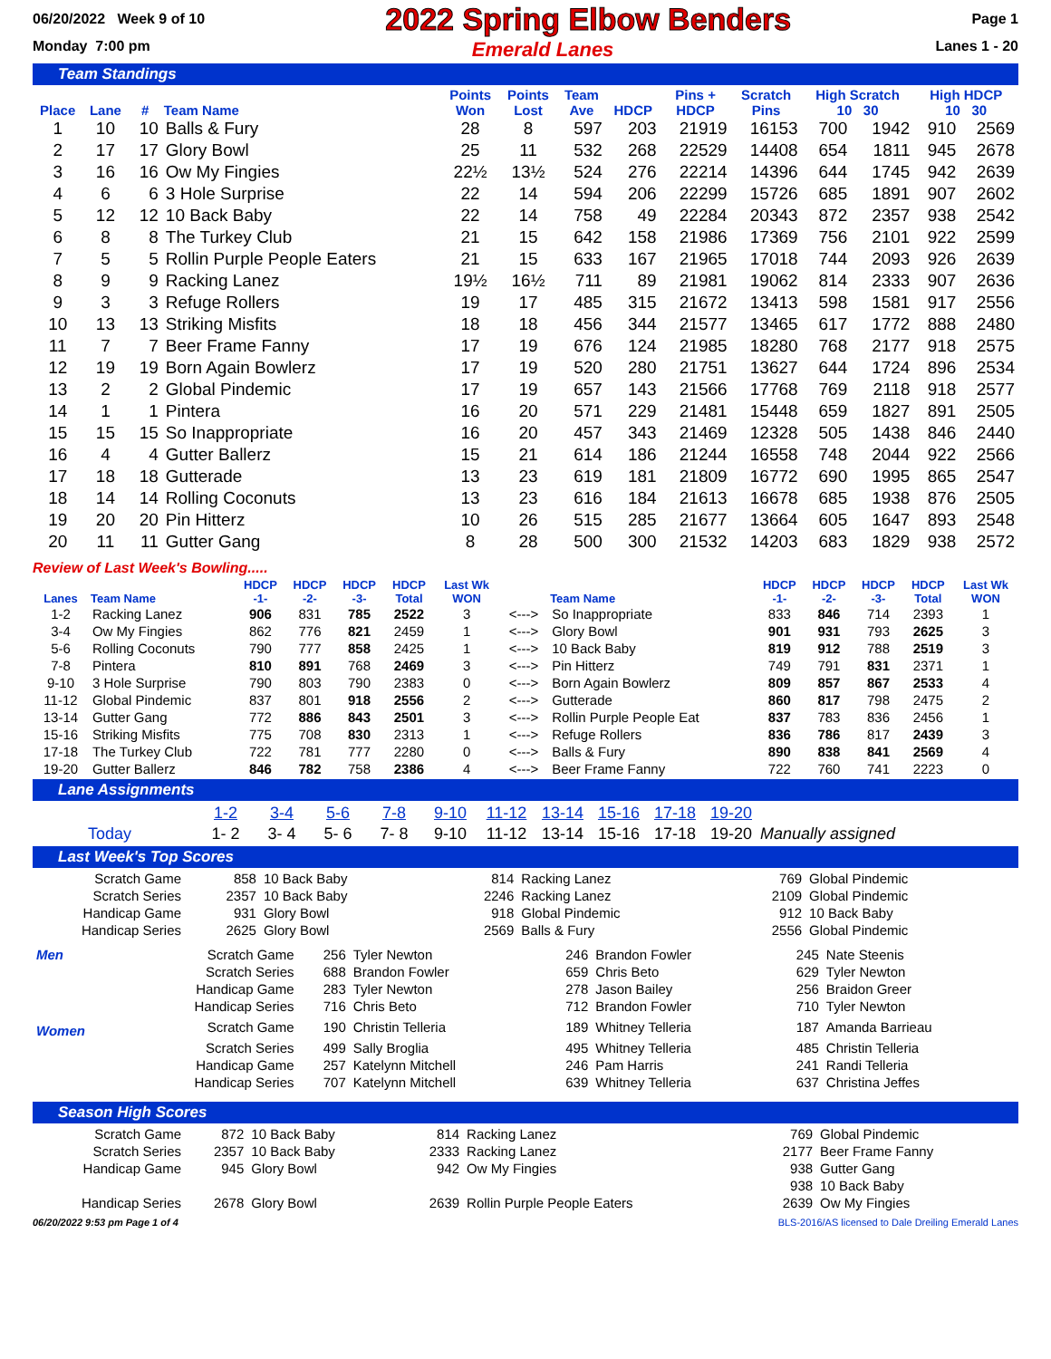06/20/2022 Week 9 of 10 2022 Spring Elbow Benders Page 1
Monday 7:00 pm Emerald Lanes Lanes 1 - 20
Team Standings
| Place | Lane | # | Team Name | Points Won | Points Lost | Team Ave | HDCP | Pins + HDCP | Scratch Pins | High Scratch 10 30 | | High HDCP 10 30 | |
| --- | --- | --- | --- | --- | --- | --- | --- | --- | --- | --- | --- | --- | --- |
| 1 | 10 | 10 | Balls & Fury | 28 | 8 | 597 | 203 | 21919 | 16153 | 700 | 1942 | 910 | 2569 |
| 2 | 17 | 17 | Glory Bowl | 25 | 11 | 532 | 268 | 22529 | 14408 | 654 | 1811 | 945 | 2678 |
| 3 | 16 | 16 | Ow My Fingies | 22½ | 13½ | 524 | 276 | 22214 | 14396 | 644 | 1745 | 942 | 2639 |
| 4 | 6 | 6 | 3 Hole Surprise | 22 | 14 | 594 | 206 | 22299 | 15726 | 685 | 1891 | 907 | 2602 |
| 5 | 12 | 12 | 10 Back Baby | 22 | 14 | 758 | 49 | 22284 | 20343 | 872 | 2357 | 938 | 2542 |
| 6 | 8 | 8 | The Turkey Club | 21 | 15 | 642 | 158 | 21986 | 17369 | 756 | 2101 | 922 | 2599 |
| 7 | 5 | 5 | Rollin Purple People Eaters | 21 | 15 | 633 | 167 | 21965 | 17018 | 744 | 2093 | 926 | 2639 |
| 8 | 9 | 9 | Racking Lanez | 19½ | 16½ | 711 | 89 | 21981 | 19062 | 814 | 2333 | 907 | 2636 |
| 9 | 3 | 3 | Refuge Rollers | 19 | 17 | 485 | 315 | 21672 | 13413 | 598 | 1581 | 917 | 2556 |
| 10 | 13 | 13 | Striking Misfits | 18 | 18 | 456 | 344 | 21577 | 13465 | 617 | 1772 | 888 | 2480 |
| 11 | 7 | 7 | Beer Frame Fanny | 17 | 19 | 676 | 124 | 21985 | 18280 | 768 | 2177 | 918 | 2575 |
| 12 | 19 | 19 | Born Again Bowlerz | 17 | 19 | 520 | 280 | 21751 | 13627 | 644 | 1724 | 896 | 2534 |
| 13 | 2 | 2 | Global Pindemic | 17 | 19 | 657 | 143 | 21566 | 17768 | 769 | 2118 | 918 | 2577 |
| 14 | 1 | 1 | Pintera | 16 | 20 | 571 | 229 | 21481 | 15448 | 659 | 1827 | 891 | 2505 |
| 15 | 15 | 15 | So Inappropriate | 16 | 20 | 457 | 343 | 21469 | 12328 | 505 | 1438 | 846 | 2440 |
| 16 | 4 | 4 | Gutter Ballerz | 15 | 21 | 614 | 186 | 21244 | 16558 | 748 | 2044 | 922 | 2566 |
| 17 | 18 | 18 | Gutterade | 13 | 23 | 619 | 181 | 21809 | 16772 | 690 | 1995 | 865 | 2547 |
| 18 | 14 | 14 | Rolling Coconuts | 13 | 23 | 616 | 184 | 21613 | 16678 | 685 | 1938 | 876 | 2505 |
| 19 | 20 | 20 | Pin Hitterz | 10 | 26 | 515 | 285 | 21677 | 13664 | 605 | 1647 | 893 | 2548 |
| 20 | 11 | 11 | Gutter Gang | 8 | 28 | 500 | 300 | 21532 | 14203 | 683 | 1829 | 938 | 2572 |
Review of Last Week's Bowling.....
| Lanes | Team Name | HDCP -1- | HDCP -2- | HDCP -3- | HDCP Total | Last Wk WON | | Team Name | HDCP -1- | HDCP -2- | HDCP -3- | HDCP Total | Last Wk WON |
| --- | --- | --- | --- | --- | --- | --- | --- | --- | --- | --- | --- | --- | --- |
| 1-2 | Racking Lanez | 906 | 831 | 785 | 2522 | 3 | <---> | So Inappropriate | 833 | 846 | 714 | 2393 | 1 |
| 3-4 | Ow My Fingies | 862 | 776 | 821 | 2459 | 1 | <---> | Glory Bowl | 901 | 931 | 793 | 2625 | 3 |
| 5-6 | Rolling Coconuts | 790 | 777 | 858 | 2425 | 1 | <---> | 10 Back Baby | 819 | 912 | 788 | 2519 | 3 |
| 7-8 | Pintera | 810 | 891 | 768 | 2469 | 3 | <---> | Pin Hitterz | 749 | 791 | 831 | 2371 | 1 |
| 9-10 | 3 Hole Surprise | 790 | 803 | 790 | 2383 | 0 | <---> | Born Again Bowlerz | 809 | 857 | 867 | 2533 | 4 |
| 11-12 | Global Pindemic | 837 | 801 | 918 | 2556 | 2 | <---> | Gutterade | 860 | 817 | 798 | 2475 | 2 |
| 13-14 | Gutter Gang | 772 | 886 | 843 | 2501 | 3 | <---> | Rollin Purple People Eat | 837 | 783 | 836 | 2456 | 1 |
| 15-16 | Striking Misfits | 775 | 708 | 830 | 2313 | 1 | <---> | Refuge Rollers | 836 | 786 | 817 | 2439 | 3 |
| 17-18 | The Turkey Club | 722 | 781 | 777 | 2280 | 0 | <---> | Balls & Fury | 890 | 838 | 841 | 2569 | 4 |
| 19-20 | Gutter Ballerz | 846 | 782 | 758 | 2386 | 4 | <---> | Beer Frame Fanny | 722 | 760 | 741 | 2223 | 0 |
Lane Assignments
| | 1-2 | 3-4 | 5-6 | 7-8 | 9-10 | 11-12 | 13-14 | 15-16 | 17-18 | 19-20 | |
| Today | 1- 2 | 3- 4 | 5- 6 | 7- 8 | 9-10 | 11-12 | 13-14 | 15-16 | 17-18 | 19-20 | Manually assigned |
Last Week's Top Scores
| Scratch Game | 858 | 10 Back Baby | 814 | Racking Lanez | 769 | Global Pindemic |
| Scratch Series | 2357 | 10 Back Baby | 2246 | Racking Lanez | 2109 | Global Pindemic |
| Handicap Game | 931 | Glory Bowl | 918 | Global Pindemic | 912 | 10 Back Baby |
| Handicap Series | 2625 | Glory Bowl | 2569 | Balls & Fury | 2556 | Global Pindemic |
| Men | Scratch Game | 256 | Tyler Newton | 246 | Brandon Fowler | 245 | Nate Steenis |
| | Scratch Series | 688 | Brandon Fowler | 659 | Chris Beto | 629 | Tyler Newton |
| | Handicap Game | 283 | Tyler Newton | 278 | Jason Bailey | 256 | Braidon Greer |
| | Handicap Series | 716 | Chris Beto | 712 | Brandon Fowler | 710 | Tyler Newton |
| Women | Scratch Game | 190 | Christin Telleria | 189 | Whitney Telleria | 187 | Amanda Barrieau |
| | Scratch Series | 499 | Sally Broglia | 495 | Whitney Telleria | 485 | Christin Telleria |
| | Handicap Game | 257 | Katelynn Mitchell | 246 | Pam Harris | 241 | Randi Telleria |
| | Handicap Series | 707 | Katelynn Mitchell | 639 | Whitney Telleria | 637 | Christina Jeffes |
Season High Scores
| Scratch Game | 872 | 10 Back Baby | 814 | Racking Lanez | 769 | Global Pindemic |
| Scratch Series | 2357 | 10 Back Baby | 2333 | Racking Lanez | 2177 | Beer Frame Fanny |
| Handicap Game | 945 | Glory Bowl | 942 | Ow My Fingies | 938 | Gutter Gang |
| | | | | | 938 | 10 Back Baby |
| Handicap Series | 2678 | Glory Bowl | 2639 | Rollin Purple People Eaters | 2639 | Ow My Fingies |
06/20/2022 9:53 pm Page 1 of 4 BLS-2016/AS licensed to Dale Dreiling Emerald Lanes